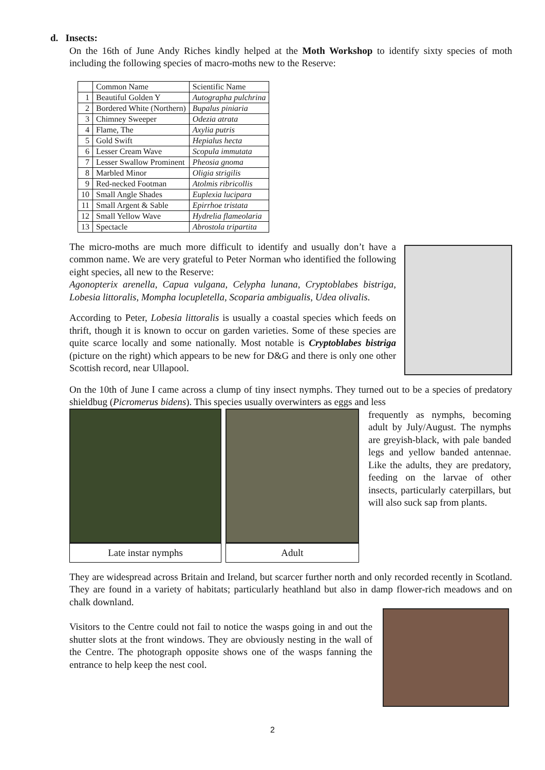d. Insects:
On the 16th of June Andy Riches kindly helped at the Moth Workshop to identify sixty species of moth including the following species of macro-moths new to the Reserve:
| | Common Name | Scientific Name |
| 1 | Beautiful Golden Y | Autographa pulchrina |
| 2 | Bordered White (Northern) | Bupalus piniaria |
| 3 | Chimney Sweeper | Odezia atrata |
| 4 | Flame, The | Axylia putris |
| 5 | Gold Swift | Hepialus hecta |
| 6 | Lesser Cream Wave | Scopula immutata |
| 7 | Lesser Swallow Prominent | Pheosia gnoma |
| 8 | Marbled Minor | Oligia strigilis |
| 9 | Red-necked Footman | Atolmis ribricollis |
| 10 | Small Angle Shades | Euplexia lucipara |
| 11 | Small Argent & Sable | Epirrhoe tristata |
| 12 | Small Yellow Wave | Hydrelia flameolaria |
| 13 | Spectacle | Abrostola tripartita |
The micro-moths are much more difficult to identify and usually don’t have a common name. We are very grateful to Peter Norman who identified the following eight species, all new to the Reserve:
Agonopterix arenella, Capua vulgana, Celypha lunana, Cryptoblabes bistriga, Lobesia littoralis, Mompha locupletella, Scoparia ambigualis, Udea olivalis.
According to Peter, Lobesia littoralis is usually a coastal species which feeds on thrift, though it is known to occur on garden varieties. Some of these species are quite scarce locally and some nationally. Most notable is Cryptoblabes bistriga (picture on the right) which appears to be new for D&G and there is only one other Scottish record, near Ullapool.
On the 10th of June I came across a clump of tiny insect nymphs. They turned out to be a species of predatory shieldbug (Picromerus bidens). This species usually overwinters as eggs and less
Late instar nymphs Adult
frequently as nymphs, becoming adult by July/August. The nymphs are greyish-black, with pale banded legs and yellow banded antennae. Like the adults, they are predatory, feeding on the larvae of other insects, particularly caterpillars, but will also suck sap from plants.
They are widespread across Britain and Ireland, but scarcer further north and only recorded recently in Scotland. They are found in a variety of habitats; particularly heathland but also in damp flower-rich meadows and on chalk downland.
Visitors to the Centre could not fail to notice the wasps going in and out the shutter slots at the front windows. They are obviously nesting in the wall of the Centre. The photograph opposite shows one of the wasps fanning the entrance to help keep the nest cool.
2